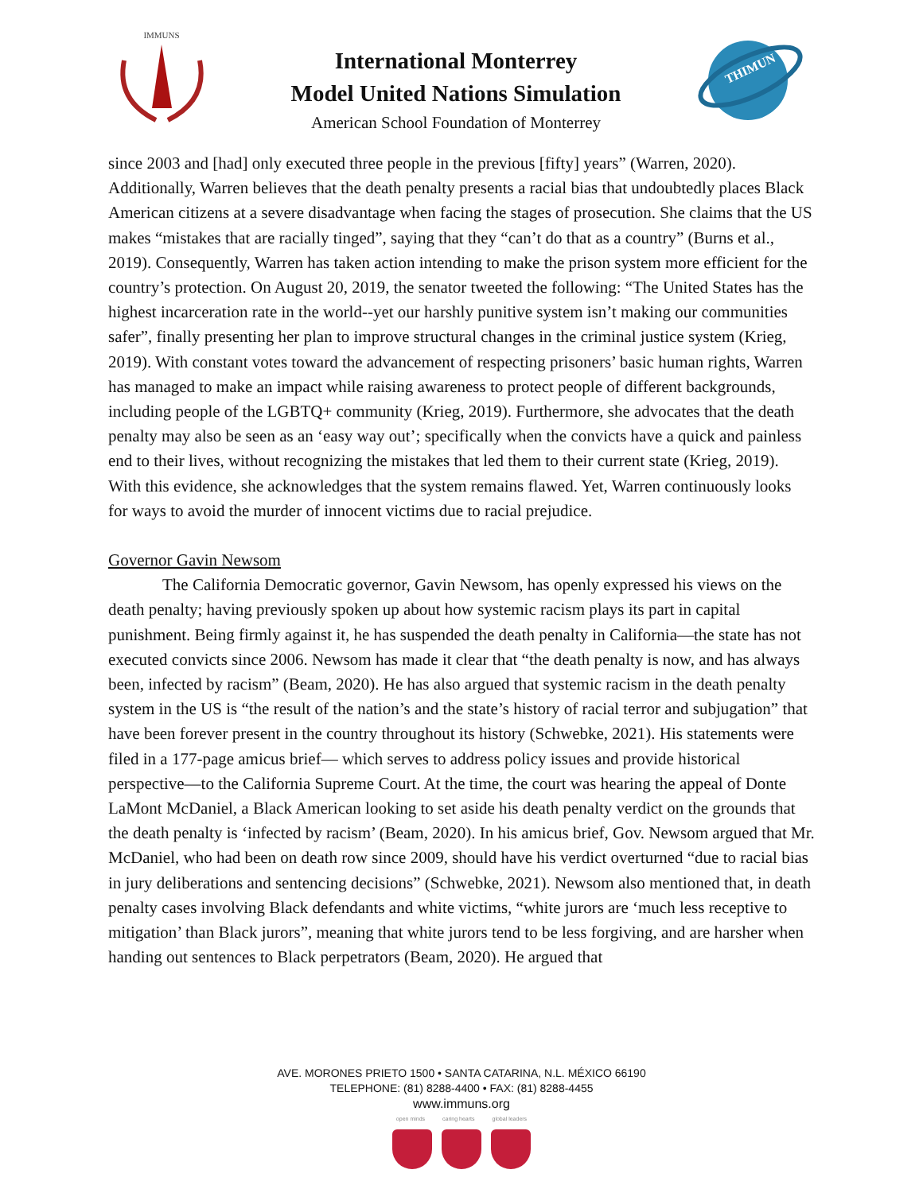IMMUNS
International Monterrey
Model United Nations Simulation
American School Foundation of Monterrey
THIMUN
since 2003 and [had] only executed three people in the previous [fifty] years” (Warren, 2020). Additionally, Warren believes that the death penalty presents a racial bias that undoubtedly places Black American citizens at a severe disadvantage when facing the stages of prosecution. She claims that the US makes “mistakes that are racially tinged”, saying that they “can’t do that as a country” (Burns et al., 2019). Consequently, Warren has taken action intending to make the prison system more efficient for the country’s protection. On August 20, 2019, the senator tweeted the following: “The United States has the highest incarceration rate in the world--yet our harshly punitive system isn’t making our communities safer”, finally presenting her plan to improve structural changes in the criminal justice system (Krieg, 2019). With constant votes toward the advancement of respecting prisoners’ basic human rights, Warren has managed to make an impact while raising awareness to protect people of different backgrounds, including people of the LGBTQ+ community (Krieg, 2019). Furthermore, she advocates that the death penalty may also be seen as an ‘easy way out’; specifically when the convicts have a quick and painless end to their lives, without recognizing the mistakes that led them to their current state (Krieg, 2019). With this evidence, she acknowledges that the system remains flawed. Yet, Warren continuously looks for ways to avoid the murder of innocent victims due to racial prejudice.
Governor Gavin Newsom
The California Democratic governor, Gavin Newsom, has openly expressed his views on the death penalty; having previously spoken up about how systemic racism plays its part in capital punishment. Being firmly against it, he has suspended the death penalty in California—the state has not executed convicts since 2006. Newsom has made it clear that “the death penalty is now, and has always been, infected by racism” (Beam, 2020). He has also argued that systemic racism in the death penalty system in the US is “the result of the nation’s and the state’s history of racial terror and subjugation” that have been forever present in the country throughout its history (Schwebke, 2021). His statements were filed in a 177-page amicus brief— which serves to address policy issues and provide historical perspective—to the California Supreme Court. At the time, the court was hearing the appeal of Donte LaMont McDaniel, a Black American looking to set aside his death penalty verdict on the grounds that the death penalty is ‘infected by racism’ (Beam, 2020). In his amicus brief, Gov. Newsom argued that Mr. McDaniel, who had been on death row since 2009, should have his verdict overturned “due to racial bias in jury deliberations and sentencing decisions” (Schwebke, 2021). Newsom also mentioned that, in death penalty cases involving Black defendants and white victims, “white jurors are ‘much less receptive to mitigation’ than Black jurors”, meaning that white jurors tend to be less forgiving, and are harsher when handing out sentences to Black perpetrators (Beam, 2020). He argued that
AVE. MORONES PRIETO 1500 • SANTA CATARINA, N.L. MÉXICO 66190
TELEPHONE: (81) 8288-4400 • FAX: (81) 8288-4455
www.immuns.org
open minds caring hearts global leaders